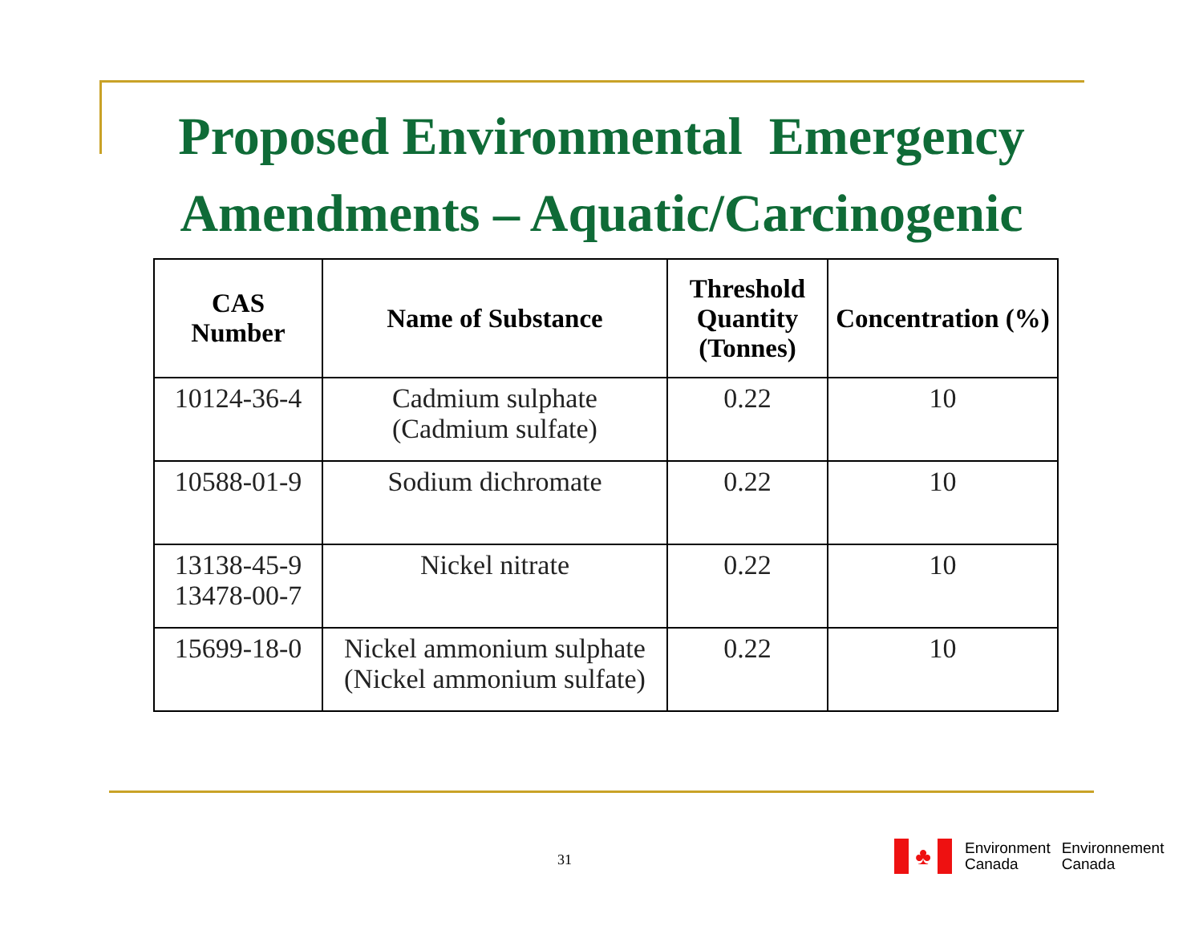Proposed Environmental Emergency
Amendments – Aquatic/Carcinogenic
| CAS Number | Name of Substance | Threshold Quantity (Tonnes) | Concentration (%) |
| --- | --- | --- | --- |
| 10124-36-4 | Cadmium sulphate (Cadmium sulfate) | 0.22 | 10 |
| 10588-01-9 | Sodium dichromate | 0.22 | 10 |
| 13138-45-9 13478-00-7 | Nickel nitrate | 0.22 | 10 |
| 15699-18-0 | Nickel ammonium sulphate (Nickel ammonium sulfate) | 0.22 | 10 |
31
♣
Environment
Canada
Environnement
Canada